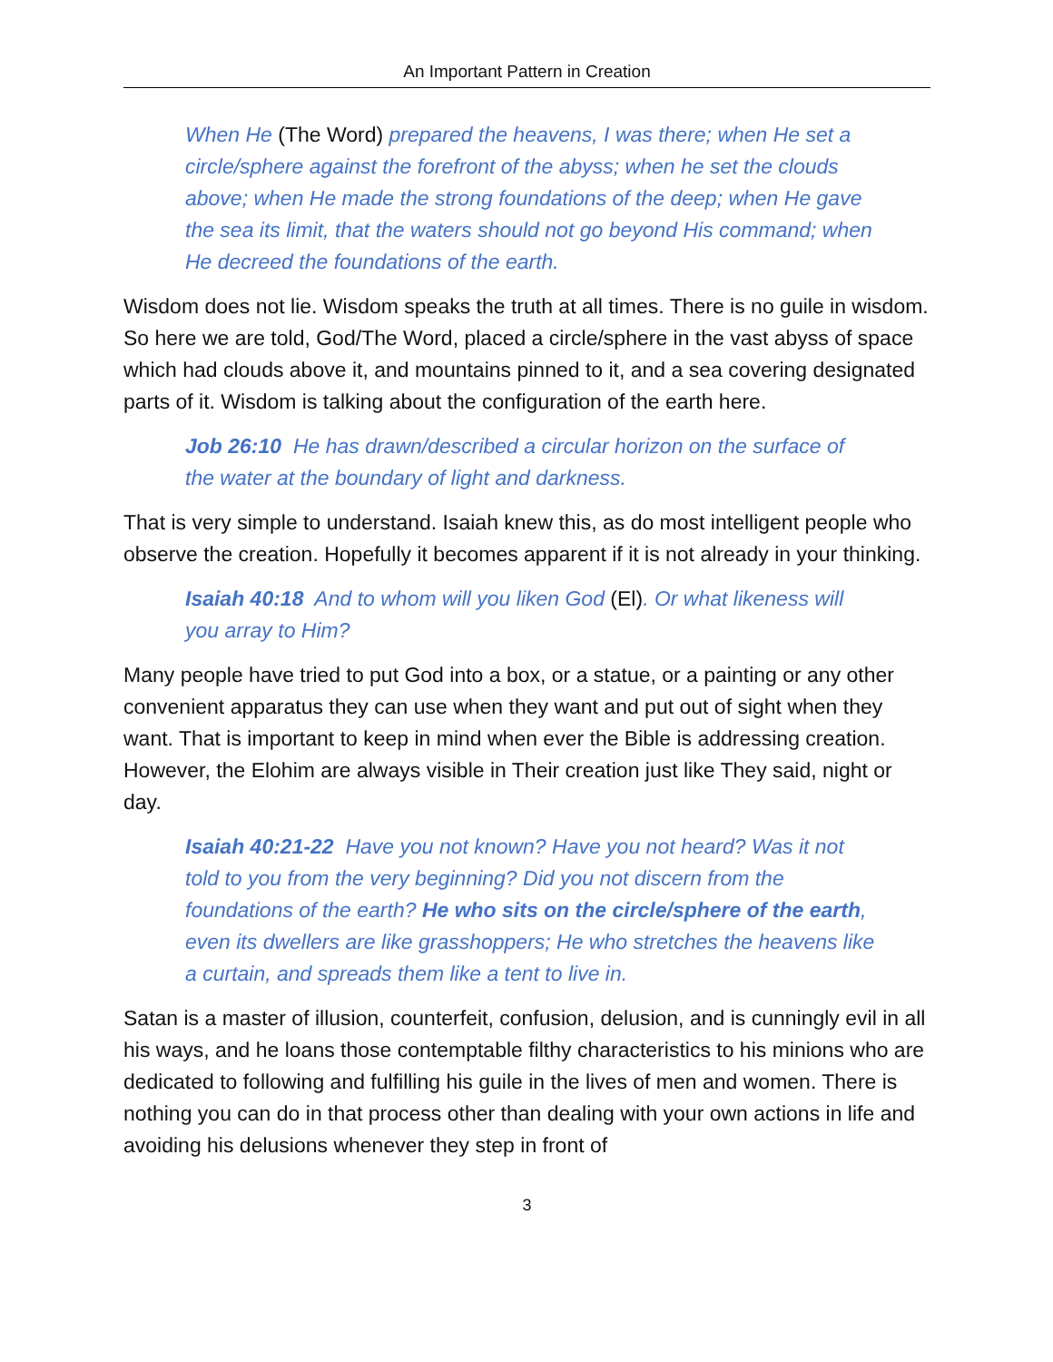An Important Pattern in Creation
When He (The Word) prepared the heavens, I was there; when He set a circle/sphere against the forefront of the abyss; when he set the clouds above; when He made the strong foundations of the deep; when He gave the sea its limit, that the waters should not go beyond His command; when He decreed the foundations of the earth.
Wisdom does not lie. Wisdom speaks the truth at all times. There is no guile in wisdom. So here we are told, God/The Word, placed a circle/sphere in the vast abyss of space which had clouds above it, and mountains pinned to it, and a sea covering designated parts of it. Wisdom is talking about the configuration of the earth here.
Job 26:10 He has drawn/described a circular horizon on the surface of the water at the boundary of light and darkness.
That is very simple to understand. Isaiah knew this, as do most intelligent people who observe the creation. Hopefully it becomes apparent if it is not already in your thinking.
Isaiah 40:18 And to whom will you liken God (El). Or what likeness will you array to Him?
Many people have tried to put God into a box, or a statue, or a painting or any other convenient apparatus they can use when they want and put out of sight when they want. That is important to keep in mind when ever the Bible is addressing creation. However, the Elohim are always visible in Their creation just like They said, night or day.
Isaiah 40:21-22 Have you not known? Have you not heard? Was it not told to you from the very beginning? Did you not discern from the foundations of the earth? He who sits on the circle/sphere of the earth, even its dwellers are like grasshoppers; He who stretches the heavens like a curtain, and spreads them like a tent to live in.
Satan is a master of illusion, counterfeit, confusion, delusion, and is cunningly evil in all his ways, and he loans those contemptable filthy characteristics to his minions who are dedicated to following and fulfilling his guile in the lives of men and women. There is nothing you can do in that process other than dealing with your own actions in life and avoiding his delusions whenever they step in front of
3